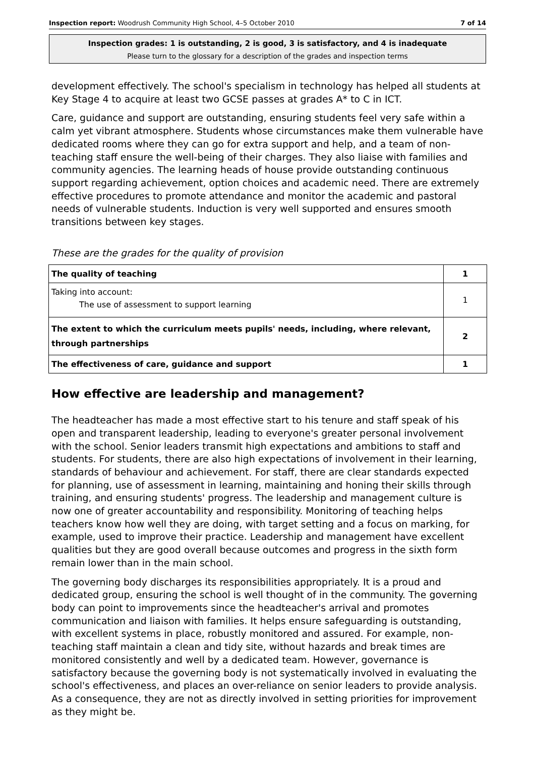Inspection report: Woodrush Community High School, 4–5 October 2010 7 of 14
Inspection grades: 1 is outstanding, 2 is good, 3 is satisfactory, and 4 is inadequate
Please turn to the glossary for a description of the grades and inspection terms
development effectively. The school's specialism in technology has helped all students at Key Stage 4 to acquire at least two GCSE passes at grades A* to C in ICT.
Care, guidance and support are outstanding, ensuring students feel very safe within a calm yet vibrant atmosphere. Students whose circumstances make them vulnerable have dedicated rooms where they can go for extra support and help, and a team of non-teaching staff ensure the well-being of their charges. They also liaise with families and community agencies. The learning heads of house provide outstanding continuous support regarding achievement, option choices and academic need. There are extremely effective procedures to promote attendance and monitor the academic and pastoral needs of vulnerable students. Induction is very well supported and ensures smooth transitions between key stages.
These are the grades for the quality of provision
| The quality of teaching | 1 |
| Taking into account: The use of assessment to support learning | 1 |
| The extent to which the curriculum meets pupils' needs, including, where relevant, through partnerships | 2 |
| The effectiveness of care, guidance and support | 1 |
How effective are leadership and management?
The headteacher has made a most effective start to his tenure and staff speak of his open and transparent leadership, leading to everyone's greater personal involvement with the school. Senior leaders transmit high expectations and ambitions to staff and students. For students, there are also high expectations of involvement in their learning, standards of behaviour and achievement. For staff, there are clear standards expected for planning, use of assessment in learning, maintaining and honing their skills through training, and ensuring students' progress. The leadership and management culture is now one of greater accountability and responsibility. Monitoring of teaching helps teachers know how well they are doing, with target setting and a focus on marking, for example, used to improve their practice. Leadership and management have excellent qualities but they are good overall because outcomes and progress in the sixth form remain lower than in the main school.
The governing body discharges its responsibilities appropriately. It is a proud and dedicated group, ensuring the school is well thought of in the community. The governing body can point to improvements since the headteacher's arrival and promotes communication and liaison with families. It helps ensure safeguarding is outstanding, with excellent systems in place, robustly monitored and assured. For example, non-teaching staff maintain a clean and tidy site, without hazards and break times are monitored consistently and well by a dedicated team. However, governance is satisfactory because the governing body is not systematically involved in evaluating the school's effectiveness, and places an over-reliance on senior leaders to provide analysis. As a consequence, they are not as directly involved in setting priorities for improvement as they might be.